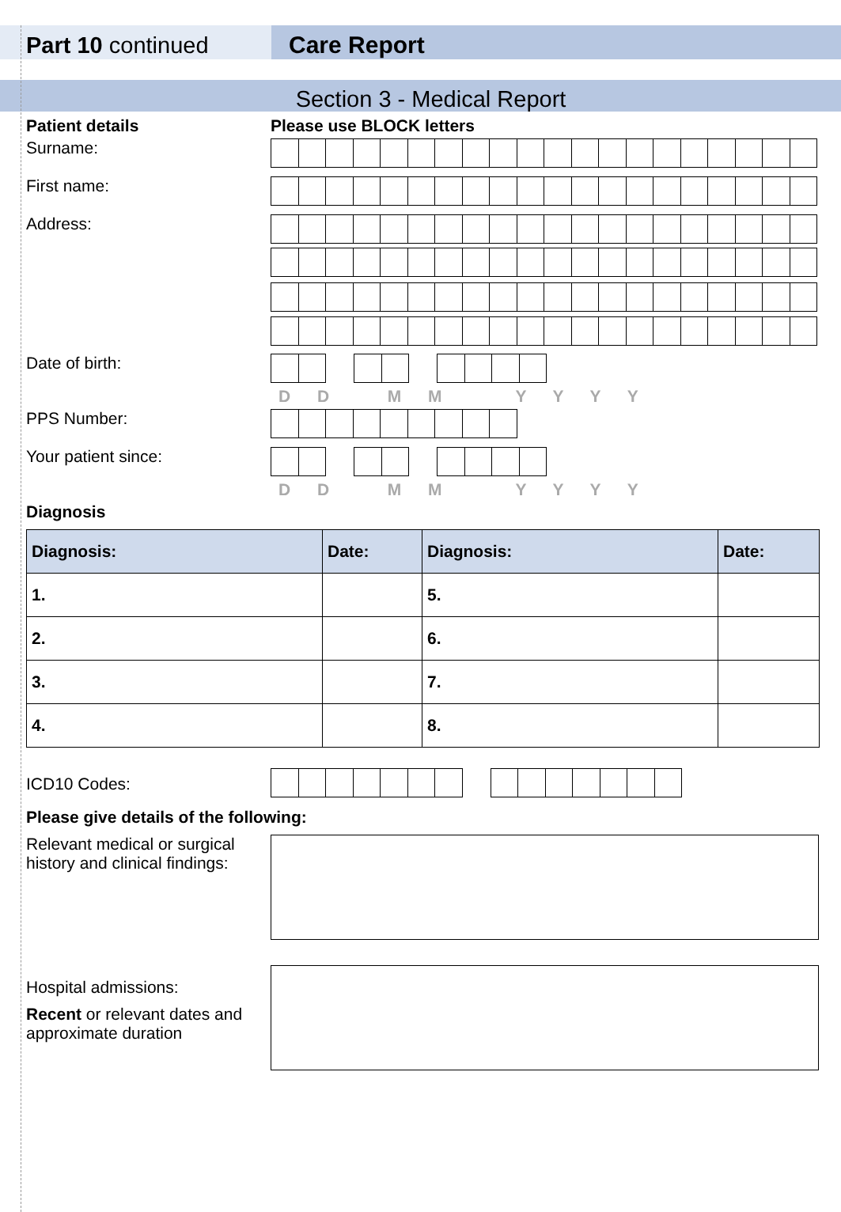Part 10 continued Care Report
Section 3 - Medical Report
Patient details Please use BLOCK letters
Surname:
First name:
Address:
Date of birth:
D D M M Y Y Y Y
PPS Number:
Your patient since:
D D M M Y Y Y Y
Diagnosis
| Diagnosis: | Date: | Diagnosis: | Date: |
| --- | --- | --- | --- |
| 1. | | 5. | |
| 2. | | 6. | |
| 3. | | 7. | |
| 4. | | 8. | |
ICD10 Codes:
Please give details of the following:
Relevant medical or surgical history and clinical findings:
Hospital admissions:
Recent or relevant dates and approximate duration